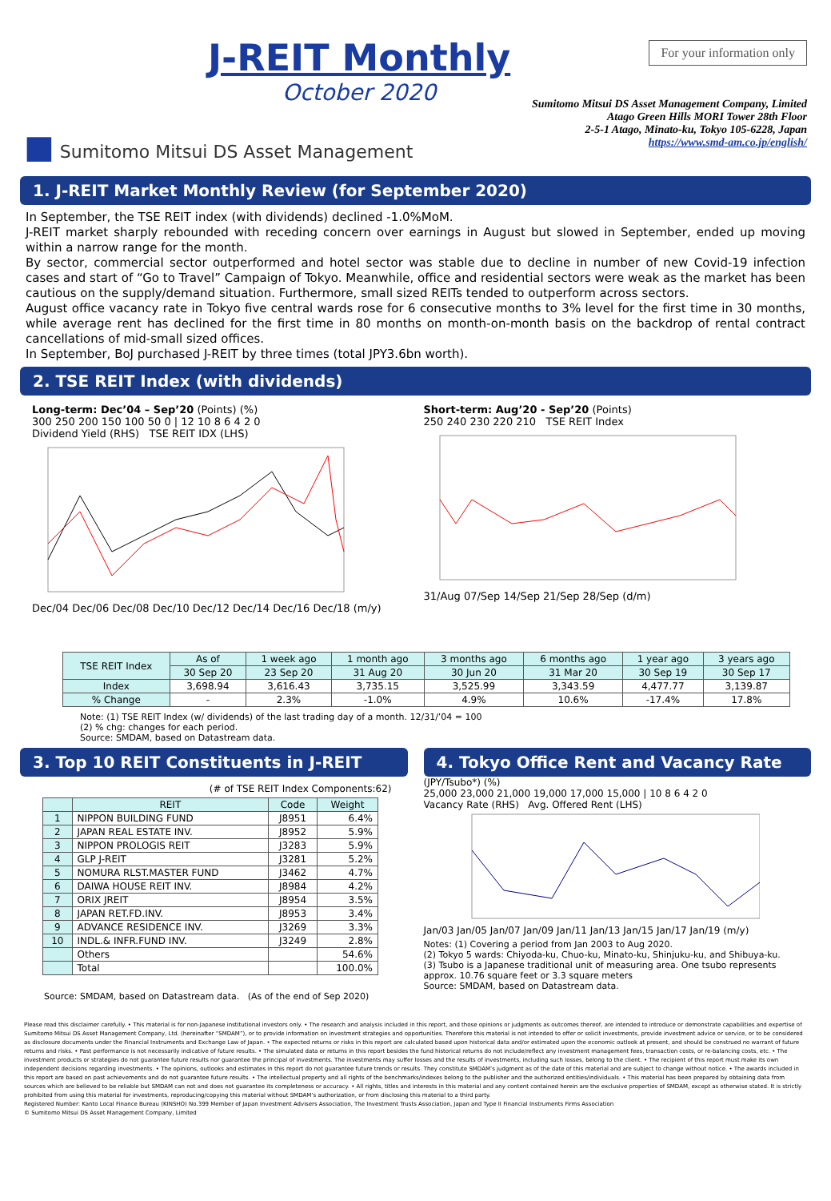J-REIT Monthly
October 2020
For your information only
Sumitomo Mitsui DS Asset Management Company, Limited
Atago Green Hills MORI Tower 28th Floor
2-5-1 Atago, Minato-ku, Tokyo 105-6228, Japan
https://www.smd-am.co.jp/english/
■ Sumitomo Mitsui DS Asset Management
1. J-REIT Market Monthly Review (for September 2020)
In September, the TSE REIT index (with dividends) declined -1.0%MoM.
J-REIT market sharply rebounded with receding concern over earnings in August but slowed in September, ended up moving within a narrow range for the month.
By sector, commercial sector outperformed and hotel sector was stable due to decline in number of new Covid-19 infection cases and start of “Go to Travel” Campaign of Tokyo. Meanwhile, office and residential sectors were weak as the market has been cautious on the supply/demand situation. Furthermore, small sized REITs tended to outperform across sectors.
August office vacancy rate in Tokyo five central wards rose for 6 consecutive months to 3% level for the first time in 30 months, while average rent has declined for the first time in 80 months on month-on-month basis on the backdrop of rental contract cancellations of mid-small sized offices.
In September, BoJ purchased J-REIT by three times (total JPY3.6bn worth).
2. TSE REIT Index (with dividends)
Long-term: Dec’04 – Sep’20 (Points) (%)
300 250 200 150 100 50 0 | 12 10 8 6 4 2 0
Dividend Yield (RHS) TSE REIT IDX (LHS)
Dec/04 Dec/06 Dec/08 Dec/10 Dec/12 Dec/14 Dec/16 Dec/18 (m/y)
Short-term: Aug’20 - Sep’20 (Points)
250 240 230 220 210 TSE REIT Index
31/Aug 07/Sep 14/Sep 21/Sep 28/Sep (d/m)
| TSE REIT Index | As of | 1 week ago | 1 month ago | 3 months ago | 6 months ago | 1 year ago | 3 years ago |
| --- | --- | --- | --- | --- | --- | --- | --- |
| | 30 Sep 20 | 23 Sep 20 | 31 Aug 20 | 30 Jun 20 | 31 Mar 20 | 30 Sep 19 | 30 Sep 17 |
| Index | 3,698.94 | 3,616.43 | 3,735.15 | 3,525.99 | 3,343.59 | 4,477.77 | 3,139.87 |
| % Change | - | 2.3% | -1.0% | 4.9% | 10.6% | -17.4% | 17.8% |
Note: (1) TSE REIT Index (w/ dividends) of the last trading day of a month. 12/31/’04 = 100
(2) % chg: changes for each period.
Source: SMDAM, based on Datastream data.
3. Top 10 REIT Constituents in J-REIT
(# of TSE REIT Index Components:62)
| | REIT | Code | Weight |
| --- | --- | --- | --- |
| 1 | NIPPON BUILDING FUND | J8951 | 6.4% |
| 2 | JAPAN REAL ESTATE INV. | J8952 | 5.9% |
| 3 | NIPPON PROLOGIS REIT | J3283 | 5.9% |
| 4 | GLP J-REIT | J3281 | 5.2% |
| 5 | NOMURA RLST.MASTER FUND | J3462 | 4.7% |
| 6 | DAIWA HOUSE REIT INV. | J8984 | 4.2% |
| 7 | ORIX JREIT | J8954 | 3.5% |
| 8 | JAPAN RET.FD.INV. | J8953 | 3.4% |
| 9 | ADVANCE RESIDENCE INV. | J3269 | 3.3% |
| 10 | INDL.& INFR.FUND INV. | J3249 | 2.8% |
| | Others | | 54.6% |
| | Total | | 100.0% |
Source: SMDAM, based on Datastream data. (As of the end of Sep 2020)
4. Tokyo Office Rent and Vacancy Rate
(JPY/Tsubo*) (%)
25,000 23,000 21,000 19,000 17,000 15,000 | 10 8 6 4 2 0
Vacancy Rate (RHS) Avg. Offered Rent (LHS)
Jan/03 Jan/05 Jan/07 Jan/09 Jan/11 Jan/13 Jan/15 Jan/17 Jan/19 (m/y)
Notes: (1) Covering a period from Jan 2003 to Aug 2020.
(2) Tokyo 5 wards: Chiyoda-ku, Chuo-ku, Minato-ku, Shinjuku-ku, and Shibuya-ku.
(3) Tsubo is a Japanese traditional unit of measuring area. One tsubo represents approx. 10.76 square feet or 3.3 square meters
Source: SMDAM, based on Datastream data.
Please read this disclaimer carefully. • This material is for non-Japanese institutional investors only. • The research and analysis included in this report, and those opinions or judgments as outcomes thereof, are intended to introduce or demonstrate capabilities and expertise of Sumitomo Mitsui DS Asset Management Company, Ltd. (hereinafter “SMDAM”), or to provide information on investment strategies and opportunities. Therefore this material is not intended to offer or solicit investments, provide investment advice or service, or to be considered as disclosure documents under the Financial Instruments and Exchange Law of Japan. • The expected returns or risks in this report are calculated based upon historical data and/or estimated upon the economic outlook at present, and should be construed no warrant of future returns and risks. • Past performance is not necessarily indicative of future results. • The simulated data or returns in this report besides the fund historical returns do not include/reflect any investment management fees, transaction costs, or re-balancing costs, etc. • The investment products or strategies do not guarantee future results nor guarantee the principal of investments. The investments may suffer losses and the results of investments, including such losses, belong to the client. • The recipient of this report must make its own independent decisions regarding investments. • The opinions, outlooks and estimates in this report do not guarantee future trends or results. They constitute SMDAM’s judgment as of the date of this material and are subject to change without notice. • The awards included in this report are based on past achievements and do not guarantee future results. • The intellectual property and all rights of the benchmarks/indexes belong to the publisher and the authorized entities/individuals. • This material has been prepared by obtaining data from sources which are believed to be reliable but SMDAM can not and does not guarantee its completeness or accuracy. • All rights, titles and interests in this material and any content contained herein are the exclusive properties of SMDAM, except as otherwise stated. It is strictly prohibited from using this material for investments, reproducing/copying this material without SMDAM’s authorization, or from disclosing this material to a third party.
Registered Number: Kanto Local Finance Bureau (KINSHO) No.399 Member of Japan Investment Advisers Association, The Investment Trusts Association, Japan and Type II Financial Instruments Firms Association
© Sumitomo Mitsui DS Asset Management Company, Limited